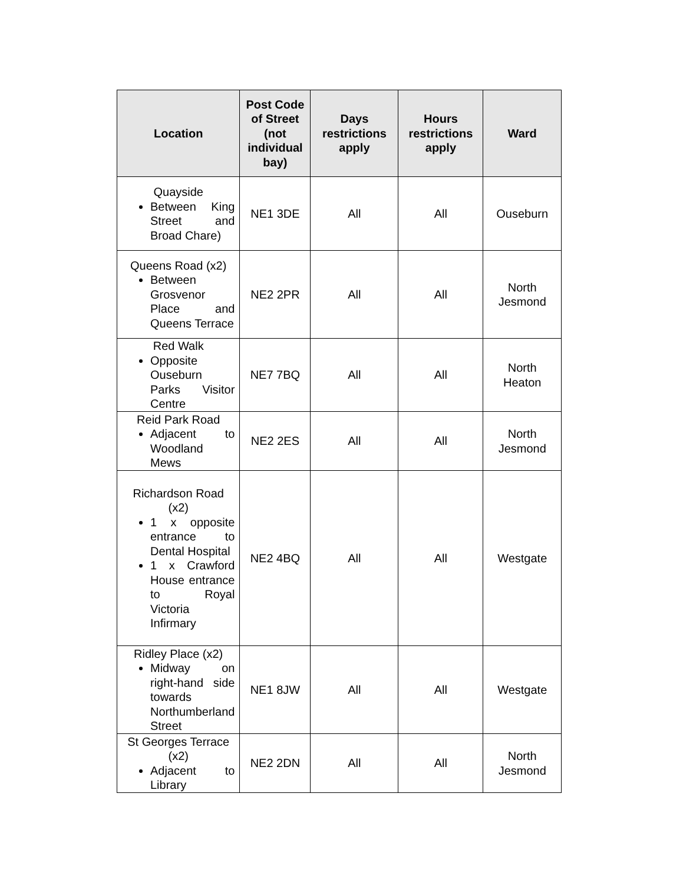| Location | Post Code of Street (not individual bay) | Days restrictions apply | Hours restrictions apply | Ward |
| --- | --- | --- | --- | --- |
| Quayside Between King Street and Broad Chare) | NE1 3DE | All | All | Ouseburn |
| Queens Road (x2) Between Grosvenor Place and Queens Terrace | NE2 2PR | All | All | North Jesmond |
| Red Walk Opposite Ouseburn Parks Visitor Centre | NE7 7BQ | All | All | North Heaton |
| Reid Park Road Adjacent to Woodland Mews | NE2 2ES | All | All | North Jesmond |
| Richardson Road (x2) 1 x opposite entrance to Dental Hospital 1 x Crawford House entrance to Royal Victoria Infirmary | NE2 4BQ | All | All | Westgate |
| Ridley Place (x2) Midway on right-hand side towards Northumberland Street | NE1 8JW | All | All | Westgate |
| St Georges Terrace (x2) Adjacent to Library | NE2 2DN | All | All | North Jesmond |